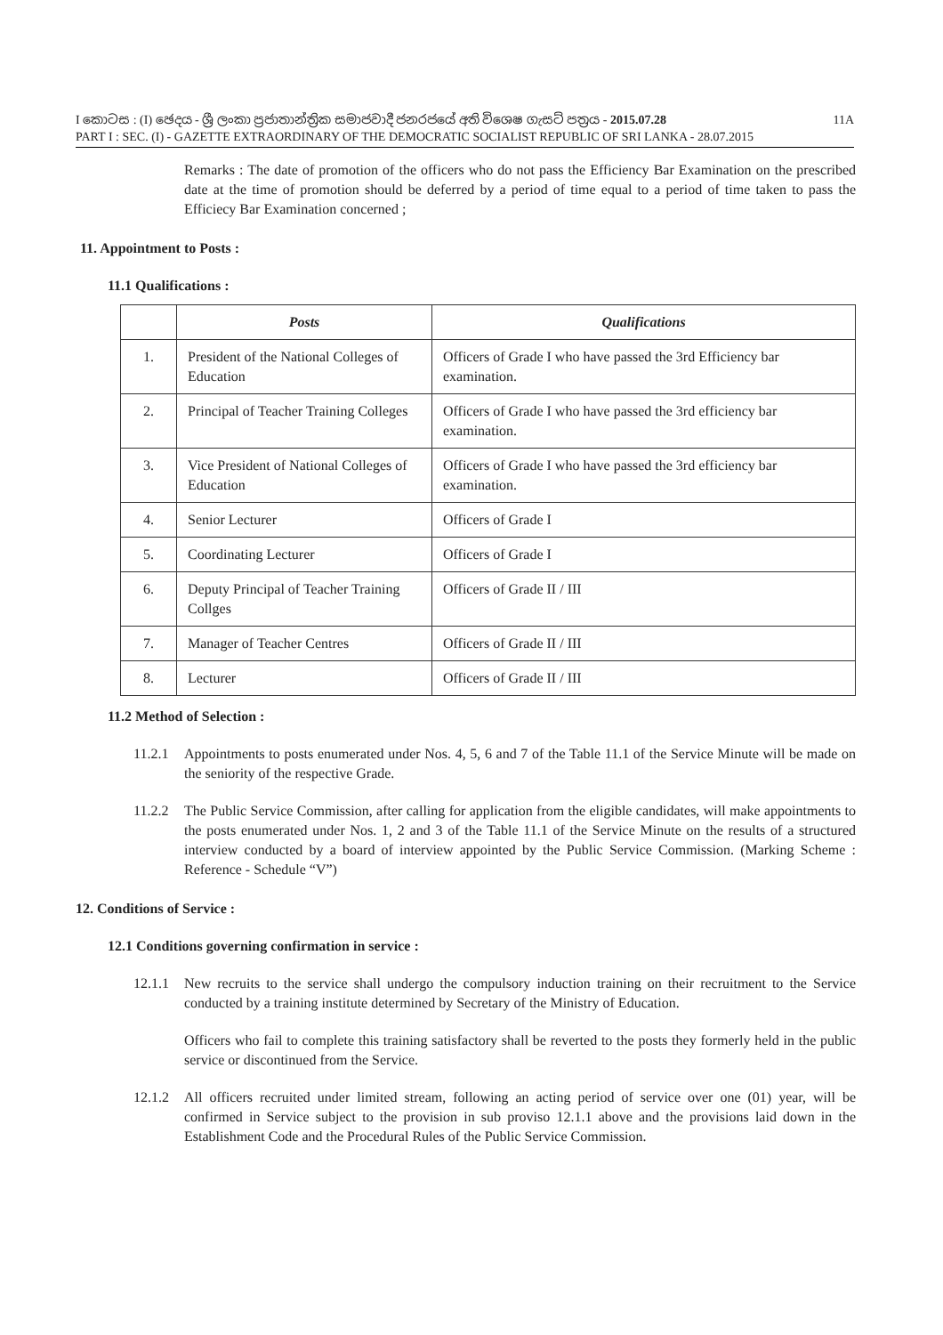I කොටස : (I) ඡෙදය - ශ්‍රී ලංකා ප්‍රජාතාන්ත්‍රික සමාජවාදී ජනරජයේ අති විශෙෂ ගැසට් පත්‍රය - 2015.07.28 11A
PART I : SEC. (I) - GAZETTE EXTRAORDINARY OF THE DEMOCRATIC SOCIALIST REPUBLIC OF SRI LANKA - 28.07.2015
Remarks : The date of promotion of the officers who do not pass the Efficiency Bar Examination on the prescribed date at the time of promotion should be deferred by a period of time equal to a period of time taken to pass the Efficiecy Bar Examination concerned ;
11. Appointment to Posts :
11.1 Qualifications :
| | Posts | Qualifications |
| --- | --- | --- |
| 1. | President of the National Colleges of Education | Officers of Grade I who have passed the 3rd Efficiency bar examination. |
| 2. | Principal of Teacher Training Colleges | Officers of Grade I who have passed the 3rd efficiency bar examination. |
| 3. | Vice President of National Colleges of Education | Officers of Grade I who have passed the 3rd efficiency bar examination. |
| 4. | Senior Lecturer | Officers of Grade I |
| 5. | Coordinating Lecturer | Officers of Grade I |
| 6. | Deputy Principal of Teacher Training Collges | Officers of Grade II / III |
| 7. | Manager of Teacher Centres | Officers of Grade II / III |
| 8. | Lecturer | Officers of Grade II / III |
11.2 Method of Selection :
11.2.1
Appointments to posts enumerated under Nos. 4, 5, 6 and 7 of the Table 11.1 of the Service Minute will be made on the seniority of the respective Grade.
11.2.2
The Public Service Commission, after calling for application from the eligible candidates, will make appointments to the posts enumerated under Nos. 1, 2 and 3 of the Table 11.1 of the Service Minute on the results of a structured interview conducted by a board of interview appointed by the Public Service Commission. (Marking Scheme : Reference - Schedule “V”)
12. Conditions of Service :
12.1 Conditions governing confirmation in service :
12.1.1
New recruits to the service shall undergo the compulsory induction training on their recruitment to the Service conducted by a training institute determined by Secretary of the Ministry of Education.
Officers who fail to complete this training satisfactory shall be reverted to the posts they formerly held in the public service or discontinued from the Service.
12.1.2
All officers recruited under limited stream, following an acting period of service over one (01) year, will be confirmed in Service subject to the provision in sub proviso 12.1.1 above and the provisions laid down in the Establishment Code and the Procedural Rules of the Public Service Commission.